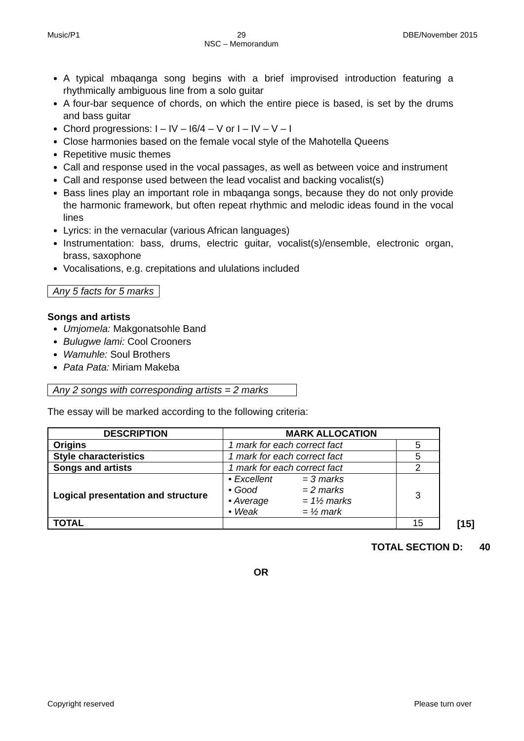Music/P1 29
NSC – Memorandum DBE/November 2015
A typical mbaqanga song begins with a brief improvised introduction featuring a rhythmically ambiguous line from a solo guitar
A four-bar sequence of chords, on which the entire piece is based, is set by the drums and bass guitar
Chord progressions: I – IV – I6/4 – V or I – IV – V – I
Close harmonies based on the female vocal style of the Mahotella Queens
Repetitive music themes
Call and response used in the vocal passages, as well as between voice and instrument
Call and response used between the lead vocalist and backing vocalist(s)
Bass lines play an important role in mbaqanga songs, because they do not only provide the harmonic framework, but often repeat rhythmic and melodic ideas found in the vocal lines
Lyrics: in the vernacular (various African languages)
Instrumentation: bass, drums, electric guitar, vocalist(s)/ensemble, electronic organ, brass, saxophone
Vocalisations, e.g. crepitations and ululations included
Any 5 facts for 5 marks
Songs and artists
Umjomela: Makgonatsohle Band
Bulugwe lami: Cool Crooners
Wamuhle: Soul Brothers
Pata Pata: Miriam Makeba
Any 2 songs with corresponding artists = 2 marks
The essay will be marked according to the following criteria:
| DESCRIPTION | MARK ALLOCATION | |
| --- | --- | --- |
| Origins | 1 mark for each correct fact | 5 |
| Style characteristics | 1 mark for each correct fact | 5 |
| Songs and artists | 1 mark for each correct fact | 2 |
| Logical presentation and structure | • Excellent = 3 marks • Good = 2 marks • Average = 1½ marks • Weak = ½ mark | 3 |
| TOTAL | | 15 |
[15]
TOTAL SECTION D: 40
OR
Copyright reserved Please turn over